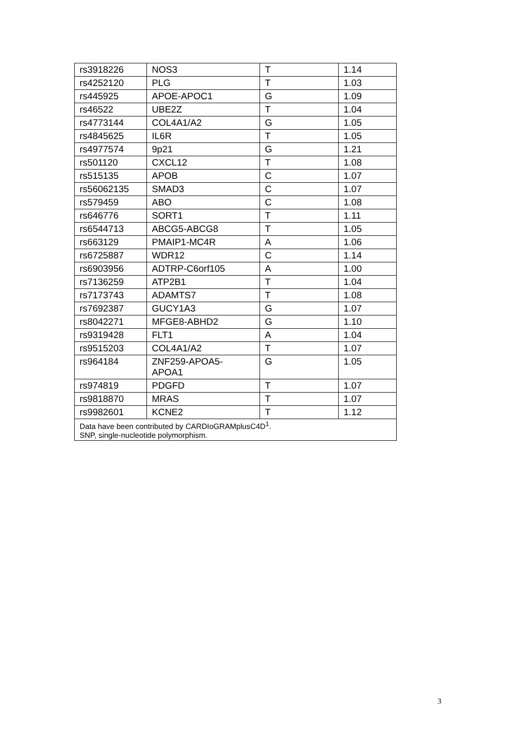| rs3918226 | NOS3 | T | 1.14 |
| rs4252120 | PLG | T | 1.03 |
| rs445925 | APOE-APOC1 | G | 1.09 |
| rs46522 | UBE2Z | T | 1.04 |
| rs4773144 | COL4A1/A2 | G | 1.05 |
| rs4845625 | IL6R | T | 1.05 |
| rs4977574 | 9p21 | G | 1.21 |
| rs501120 | CXCL12 | T | 1.08 |
| rs515135 | APOB | C | 1.07 |
| rs56062135 | SMAD3 | C | 1.07 |
| rs579459 | ABO | C | 1.08 |
| rs646776 | SORT1 | T | 1.11 |
| rs6544713 | ABCG5-ABCG8 | T | 1.05 |
| rs663129 | PMAIP1-MC4R | A | 1.06 |
| rs6725887 | WDR12 | C | 1.14 |
| rs6903956 | ADTRP-C6orf105 | A | 1.00 |
| rs7136259 | ATP2B1 | T | 1.04 |
| rs7173743 | ADAMTS7 | T | 1.08 |
| rs7692387 | GUCY1A3 | G | 1.07 |
| rs8042271 | MFGE8-ABHD2 | G | 1.10 |
| rs9319428 | FLT1 | A | 1.04 |
| rs9515203 | COL4A1/A2 | T | 1.07 |
| rs964184 | ZNF259-APOA5- APOA1 | G | 1.05 |
| rs974819 | PDGFD | T | 1.07 |
| rs9818870 | MRAS | T | 1.07 |
| rs9982601 | KCNE2 | T | 1.12 |
| Data have been contributed by CARDIoGRAMplusC4D<sup>1</sup>. SNP, single-nucleotide polymorphism. | | | |
3